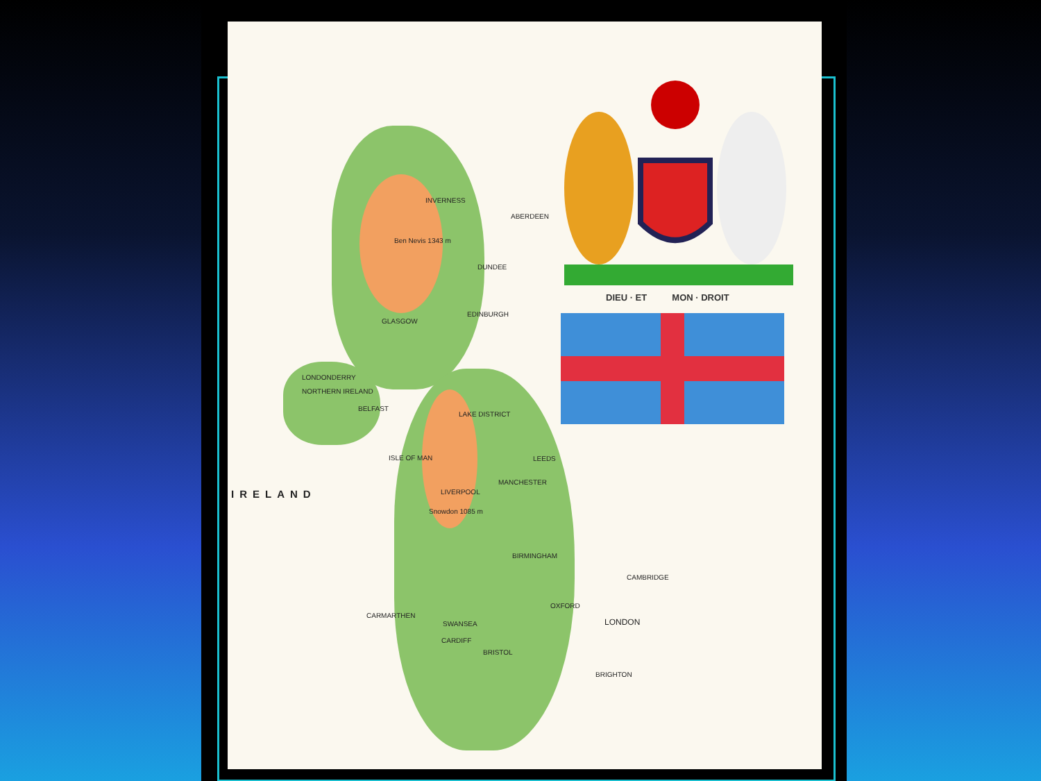DIEU · ET MON · DROIT
INVERNESS
ABERDEEN
Ben Nevis 1343 m
DUNDEE
EDINBURGH
GLASGOW
LONDONDERRY
NORTHERN IRELAND
BELFAST
ISLE OF MAN
LAKE DISTRICT
LEEDS
MANCHESTER
LIVERPOOL IRELAND
Snowdon 1085 m
BIRMINGHAM
CAMBRIDGE
CARMARTHEN
SWANSEA
CARDIFF
OXFORD
LONDON
BRISTOL
BRIGHTON